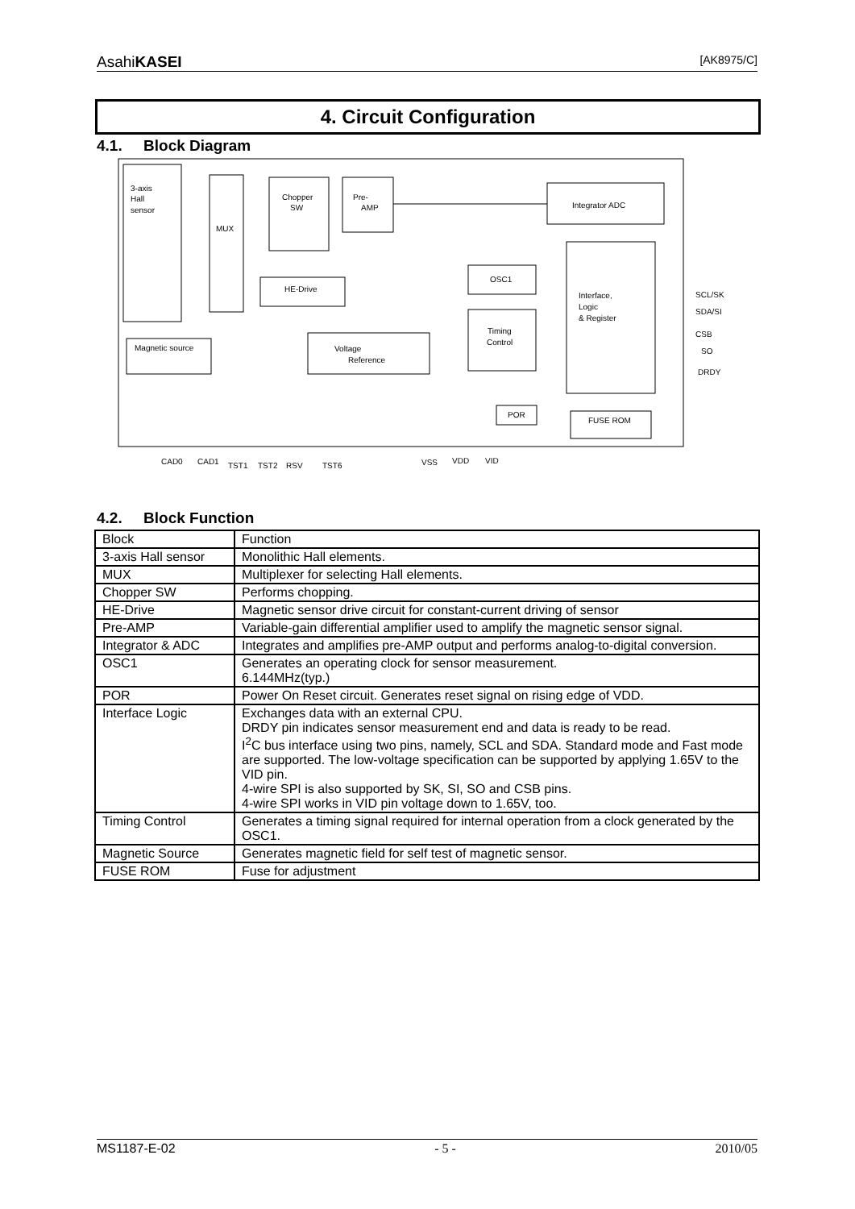AsahiKASEI [AK8975/C]
4. Circuit Configuration
4.1. Block Diagram
3-axis
Hall
sensor
MUX
Chopper
SW
Pre-
AMP
Integrator ADC
HE-Drive
OSC1
Timing
Control
Interface,
Logic
& Register
Magnetic source
Voltage
Reference
POR
FUSE ROM
SCL/SK
SDA/SI
CSB
SO
DRDY
CAD0
CAD1
TST1
TST2
RSV
TST6
VSS
VDD
VID
4.2. Block Function
| Block | Function |
| --- | --- |
| 3-axis Hall sensor | Monolithic Hall elements. |
| MUX | Multiplexer for selecting Hall elements. |
| Chopper SW | Performs chopping. |
| HE-Drive | Magnetic sensor drive circuit for constant-current driving of sensor |
| Pre-AMP | Variable-gain differential amplifier used to amplify the magnetic sensor signal. |
| Integrator & ADC | Integrates and amplifies pre-AMP output and performs analog-to-digital conversion. |
| OSC1 | Generates an operating clock for sensor measurement. 6.144MHz(typ.) |
| POR | Power On Reset circuit. Generates reset signal on rising edge of VDD. |
| Interface Logic | Exchanges data with an external CPU. DRDY pin indicates sensor measurement end and data is ready to be read. I<sup>2</sup>C bus interface using two pins, namely, SCL and SDA. Standard mode and Fast mode are supported. The low-voltage specification can be supported by applying 1.65V to the VID pin. 4-wire SPI is also supported by SK, SI, SO and CSB pins. 4-wire SPI works in VID pin voltage down to 1.65V, too. |
| Timing Control | Generates a timing signal required for internal operation from a clock generated by the OSC1. |
| Magnetic Source | Generates magnetic field for self test of magnetic sensor. |
| FUSE ROM | Fuse for adjustment |
MS1187-E-02 - 5 - 2010/05